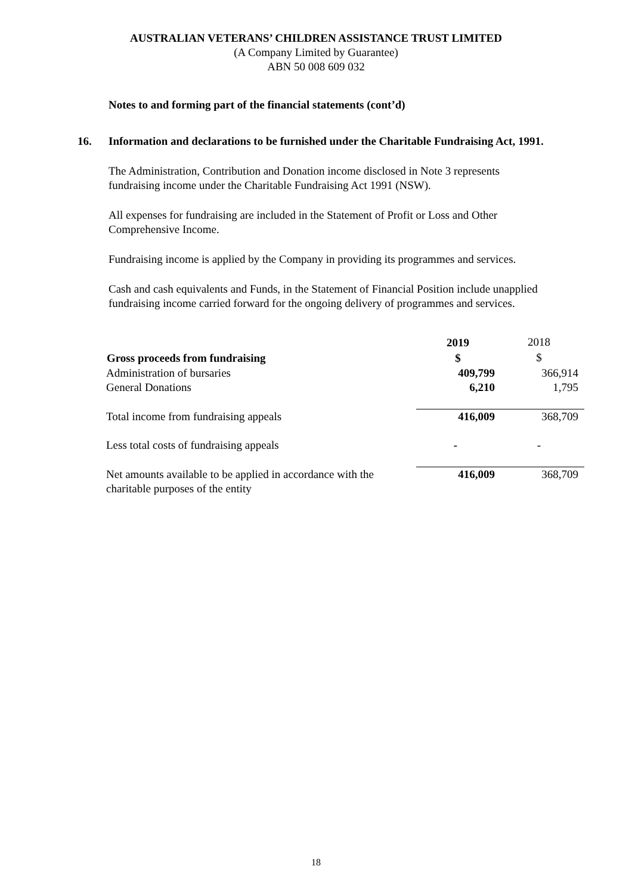AUSTRALIAN VETERANS’ CHILDREN ASSISTANCE TRUST LIMITED
(A Company Limited by Guarantee)
ABN 50 008 609 032
Notes to and forming part of the financial statements (cont’d)
16. Information and declarations to be furnished under the Charitable Fundraising Act, 1991.
The Administration, Contribution and Donation income disclosed in Note 3 represents fundraising income under the Charitable Fundraising Act 1991 (NSW).
All expenses for fundraising are included in the Statement of Profit or Loss and Other Comprehensive Income.
Fundraising income is applied by the Company in providing its programmes and services.
Cash and cash equivalents and Funds, in the Statement of Financial Position include unapplied fundraising income carried forward for the ongoing delivery of programmes and services.
| | 2019 | 2018 |
| Gross proceeds from fundraising | $ | $ |
| Administration of bursaries | 409,799 | 366,914 |
| General Donations | 6,210 | 1,795 |
| Total income from fundraising appeals | 416,009 | 368,709 |
| Less total costs of fundraising appeals | - | - |
| Net amounts available to be applied in accordance with the charitable purposes of the entity | 416,009 | 368,709 |
18